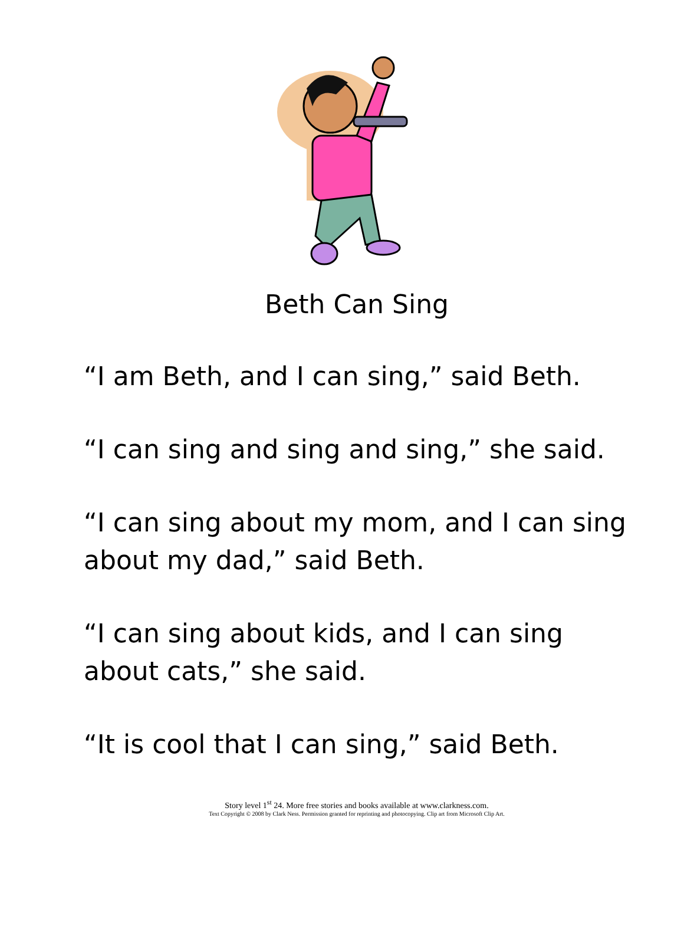Beth Can Sing
“I am Beth, and I can sing,” said Beth.
“I can sing and sing and sing,” she said.
“I can sing about my mom, and I can sing about my dad,” said Beth.
“I can sing about kids, and I can sing about cats,” she said.
“It is cool that I can sing,” said Beth.
Story level 1<sup>st</sup> 24. More free stories and books available at www.clarkness.com.
Text Copyright © 2008 by Clark Ness. Permission granted for reprinting and photocopying. Clip art from Microsoft Clip Art.